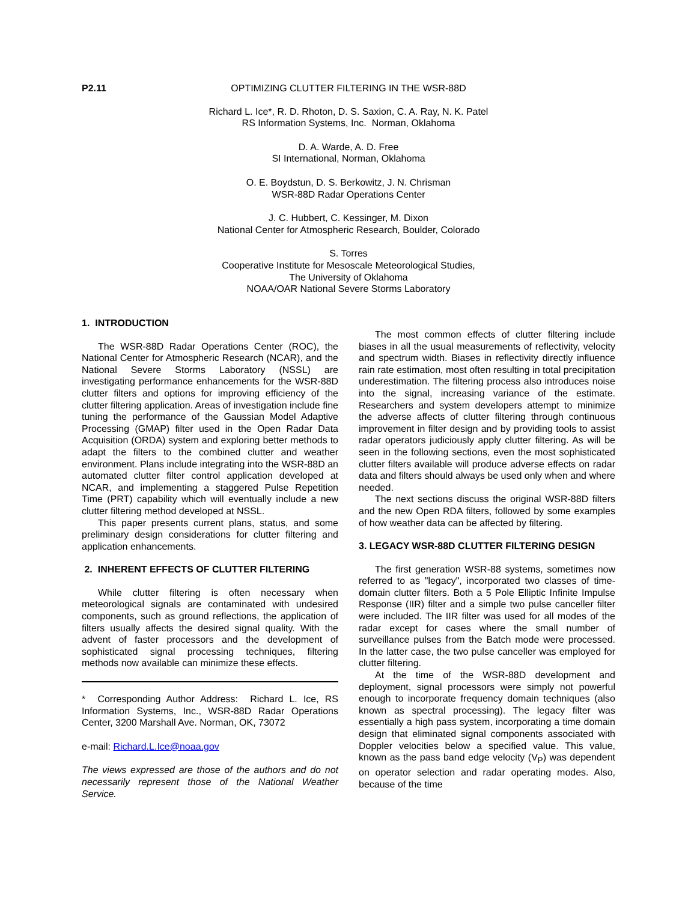P2.11
OPTIMIZING CLUTTER FILTERING IN THE WSR-88D
Richard L. Ice*, R. D. Rhoton, D. S. Saxion, C. A. Ray, N. K. Patel
RS Information Systems, Inc. Norman, Oklahoma
D. A. Warde, A. D. Free
SI International, Norman, Oklahoma
O. E. Boydstun, D. S. Berkowitz, J. N. Chrisman
WSR-88D Radar Operations Center
J. C. Hubbert, C. Kessinger, M. Dixon
National Center for Atmospheric Research, Boulder, Colorado
S. Torres
Cooperative Institute for Mesoscale Meteorological Studies,
The University of Oklahoma
NOAA/OAR National Severe Storms Laboratory
1. INTRODUCTION
The WSR-88D Radar Operations Center (ROC), the National Center for Atmospheric Research (NCAR), and the National Severe Storms Laboratory (NSSL) are investigating performance enhancements for the WSR-88D clutter filters and options for improving efficiency of the clutter filtering application. Areas of investigation include fine tuning the performance of the Gaussian Model Adaptive Processing (GMAP) filter used in the Open Radar Data Acquisition (ORDA) system and exploring better methods to adapt the filters to the combined clutter and weather environment. Plans include integrating into the WSR-88D an automated clutter filter control application developed at NCAR, and implementing a staggered Pulse Repetition Time (PRT) capability which will eventually include a new clutter filtering method developed at NSSL.
This paper presents current plans, status, and some preliminary design considerations for clutter filtering and application enhancements.
2. INHERENT EFFECTS OF CLUTTER FILTERING
While clutter filtering is often necessary when meteorological signals are contaminated with undesired components, such as ground reflections, the application of filters usually affects the desired signal quality. With the advent of faster processors and the development of sophisticated signal processing techniques, filtering methods now available can minimize these effects.
* Corresponding Author Address: Richard L. Ice, RS Information Systems, Inc., WSR-88D Radar Operations Center, 3200 Marshall Ave. Norman, OK, 73072
e-mail: Richard.L.Ice@noaa.gov
The views expressed are those of the authors and do not necessarily represent those of the National Weather Service.
The most common effects of clutter filtering include biases in all the usual measurements of reflectivity, velocity and spectrum width. Biases in reflectivity directly influence rain rate estimation, most often resulting in total precipitation underestimation. The filtering process also introduces noise into the signal, increasing variance of the estimate. Researchers and system developers attempt to minimize the adverse affects of clutter filtering through continuous improvement in filter design and by providing tools to assist radar operators judiciously apply clutter filtering. As will be seen in the following sections, even the most sophisticated clutter filters available will produce adverse effects on radar data and filters should always be used only when and where needed.
The next sections discuss the original WSR-88D filters and the new Open RDA filters, followed by some examples of how weather data can be affected by filtering.
3. LEGACY WSR-88D CLUTTER FILTERING DESIGN
The first generation WSR-88 systems, sometimes now referred to as "legacy", incorporated two classes of time-domain clutter filters. Both a 5 Pole Elliptic Infinite Impulse Response (IIR) filter and a simple two pulse canceller filter were included. The IIR filter was used for all modes of the radar except for cases where the small number of surveillance pulses from the Batch mode were processed. In the latter case, the two pulse canceller was employed for clutter filtering.
At the time of the WSR-88D development and deployment, signal processors were simply not powerful enough to incorporate frequency domain techniques (also known as spectral processing). The legacy filter was essentially a high pass system, incorporating a time domain design that eliminated signal components associated with Doppler velocities below a specified value. This value, known as the pass band edge velocity (V<sub>P</sub>) was dependent on operator selection and radar operating modes. Also, because of the time